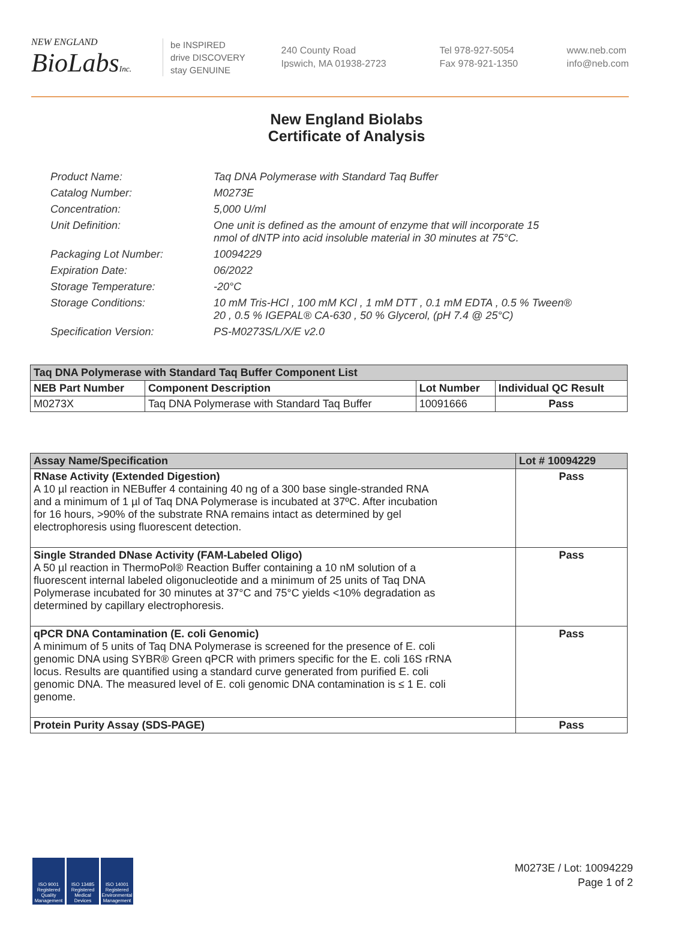NEW ENGLAND
BioLabs Inc.
be INSPIRED
drive DISCOVERY
stay GENUINE
240 County Road
Ipswich, MA 01938-2723
Tel 978-927-5054
Fax 978-921-1350
www.neb.com
info@neb.com
New England Biolabs
Certificate of Analysis
| Product Name: | Taq DNA Polymerase with Standard Taq Buffer |
| Catalog Number: | M0273E |
| Concentration: | 5,000 U/ml |
| Unit Definition: | One unit is defined as the amount of enzyme that will incorporate 15 nmol of dNTP into acid insoluble material in 30 minutes at 75°C. |
| Packaging Lot Number: | 10094229 |
| Expiration Date: | 06/2022 |
| Storage Temperature: | -20°C |
| Storage Conditions: | 10 mM Tris-HCl , 100 mM KCl , 1 mM DTT , 0.1 mM EDTA , 0.5 % Tween® 20 , 0.5 % IGEPAL® CA-630 , 50 % Glycerol, (pH 7.4 @ 25°C) |
| Specification Version: | PS-M0273S/L/X/E v2.0 |
| Taq DNA Polymerase with Standard Taq Buffer Component List | | | |
| --- | --- | --- | --- |
| NEB Part Number | Component Description | Lot Number | Individual QC Result |
| M0273X | Taq DNA Polymerase with Standard Taq Buffer | 10091666 | Pass |
| Assay Name/Specification | Lot # 10094229 |
| --- | --- |
| RNase Activity (Extended Digestion) A 10 µl reaction in NEBuffer 4 containing 40 ng of a 300 base single-stranded RNA and a minimum of 1 µl of Taq DNA Polymerase is incubated at 37ºC. After incubation for 16 hours, >90% of the substrate RNA remains intact as determined by gel electrophoresis using fluorescent detection. | Pass |
| Single Stranded DNase Activity (FAM-Labeled Oligo) A 50 µl reaction in ThermoPol® Reaction Buffer containing a 10 nM solution of a fluorescent internal labeled oligonucleotide and a minimum of 25 units of Taq DNA Polymerase incubated for 30 minutes at 37°C and 75°C yields <10% degradation as determined by capillary electrophoresis. | Pass |
| qPCR DNA Contamination (E. coli Genomic) A minimum of 5 units of Taq DNA Polymerase is screened for the presence of E. coli genomic DNA using SYBR® Green qPCR with primers specific for the E. coli 16S rRNA locus. Results are quantified using a standard curve generated from purified E. coli genomic DNA. The measured level of E. coli genomic DNA contamination is ≤ 1 E. coli genome. | Pass |
| Protein Purity Assay (SDS-PAGE) | Pass |
ISO 9001 Registered Quality Management
ISO 13485 Registered Medical Devices
ISO 14001 Registered Environmental Management
M0273E / Lot: 10094229
Page 1 of 2